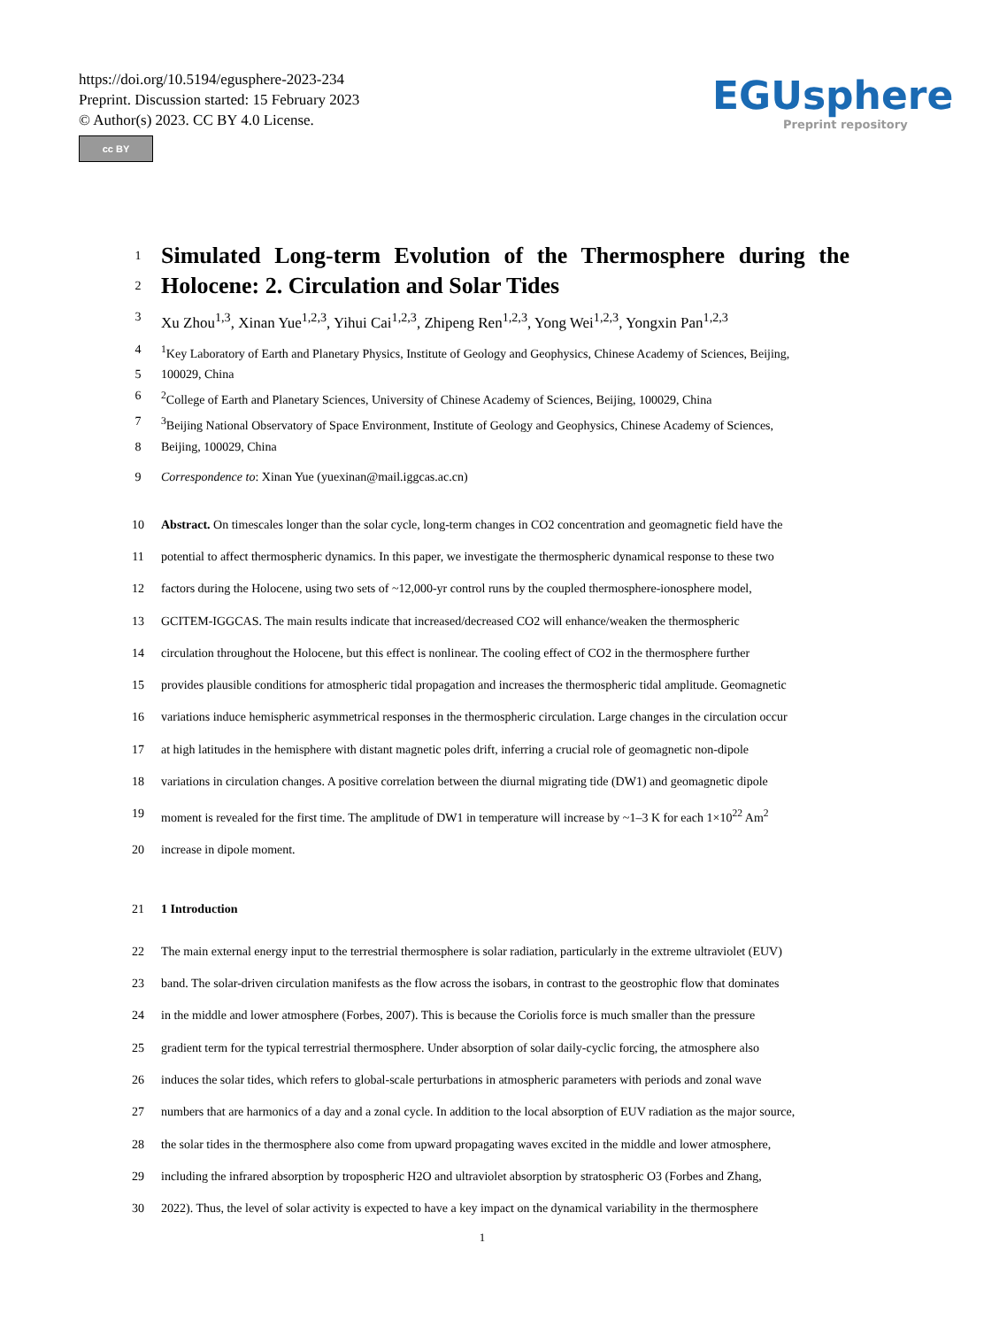https://doi.org/10.5194/egusphere-2023-234
Preprint. Discussion started: 15 February 2023
© Author(s) 2023. CC BY 4.0 License.
cc BY
EGUsphere
Preprint repository
1
Simulated Long-term Evolution of the Thermosphere during the
2
Holocene: 2. Circulation and Solar Tides
3 Xu Zhou<sup>1,3</sup>, Xinan Yue<sup>1,2,3</sup>, Yihui Cai<sup>1,2,3</sup>, Zhipeng Ren<sup>1,2,3</sup>, Yong Wei<sup>1,2,3</sup>, Yongxin Pan<sup>1,2,3</sup>
4<sup>1</sup>Key Laboratory of Earth and Planetary Physics, Institute of Geology and Geophysics, Chinese Academy of Sciences, Beijing,
5 100029, China
6<sup>2</sup>College of Earth and Planetary Sciences, University of Chinese Academy of Sciences, Beijing, 100029, China
7<sup>3</sup>Beijing National Observatory of Space Environment, Institute of Geology and Geophysics, Chinese Academy of Sciences,
8 Beijing, 100029, China
9 Correspondence to: Xinan Yue (yuexinan@mail.iggcas.ac.cn)
10 Abstract. On timescales longer than the solar cycle, long-term changes in CO2 concentration and geomagnetic field have the
11 potential to affect thermospheric dynamics. In this paper, we investigate the thermospheric dynamical response to these two
12 factors during the Holocene, using two sets of ~12,000-yr control runs by the coupled thermosphere-ionosphere model,
13 GCITEM-IGGCAS. The main results indicate that increased/decreased CO2 will enhance/weaken the thermospheric
14 circulation throughout the Holocene, but this effect is nonlinear. The cooling effect of CO2 in the thermosphere further
15 provides plausible conditions for atmospheric tidal propagation and increases the thermospheric tidal amplitude. Geomagnetic
16 variations induce hemispheric asymmetrical responses in the thermospheric circulation. Large changes in the circulation occur
17 at high latitudes in the hemisphere with distant magnetic poles drift, inferring a crucial role of geomagnetic non-dipole
18 variations in circulation changes. A positive correlation between the diurnal migrating tide (DW1) and geomagnetic dipole
19 moment is revealed for the first time. The amplitude of DW1 in temperature will increase by ~1–3 K for each 1×10<sup>22</sup> Am<sup>2</sup>
20 increase in dipole moment.
21 1 Introduction
22 The main external energy input to the terrestrial thermosphere is solar radiation, particularly in the extreme ultraviolet (EUV)
23 band. The solar-driven circulation manifests as the flow across the isobars, in contrast to the geostrophic flow that dominates
24 in the middle and lower atmosphere (Forbes, 2007). This is because the Coriolis force is much smaller than the pressure
25 gradient term for the typical terrestrial thermosphere. Under absorption of solar daily-cyclic forcing, the atmosphere also
26 induces the solar tides, which refers to global-scale perturbations in atmospheric parameters with periods and zonal wave
27 numbers that are harmonics of a day and a zonal cycle. In addition to the local absorption of EUV radiation as the major source,
28 the solar tides in the thermosphere also come from upward propagating waves excited in the middle and lower atmosphere,
29 including the infrared absorption by tropospheric H2O and ultraviolet absorption by stratospheric O3 (Forbes and Zhang,
30 2022). Thus, the level of solar activity is expected to have a key impact on the dynamical variability in the thermosphere
1